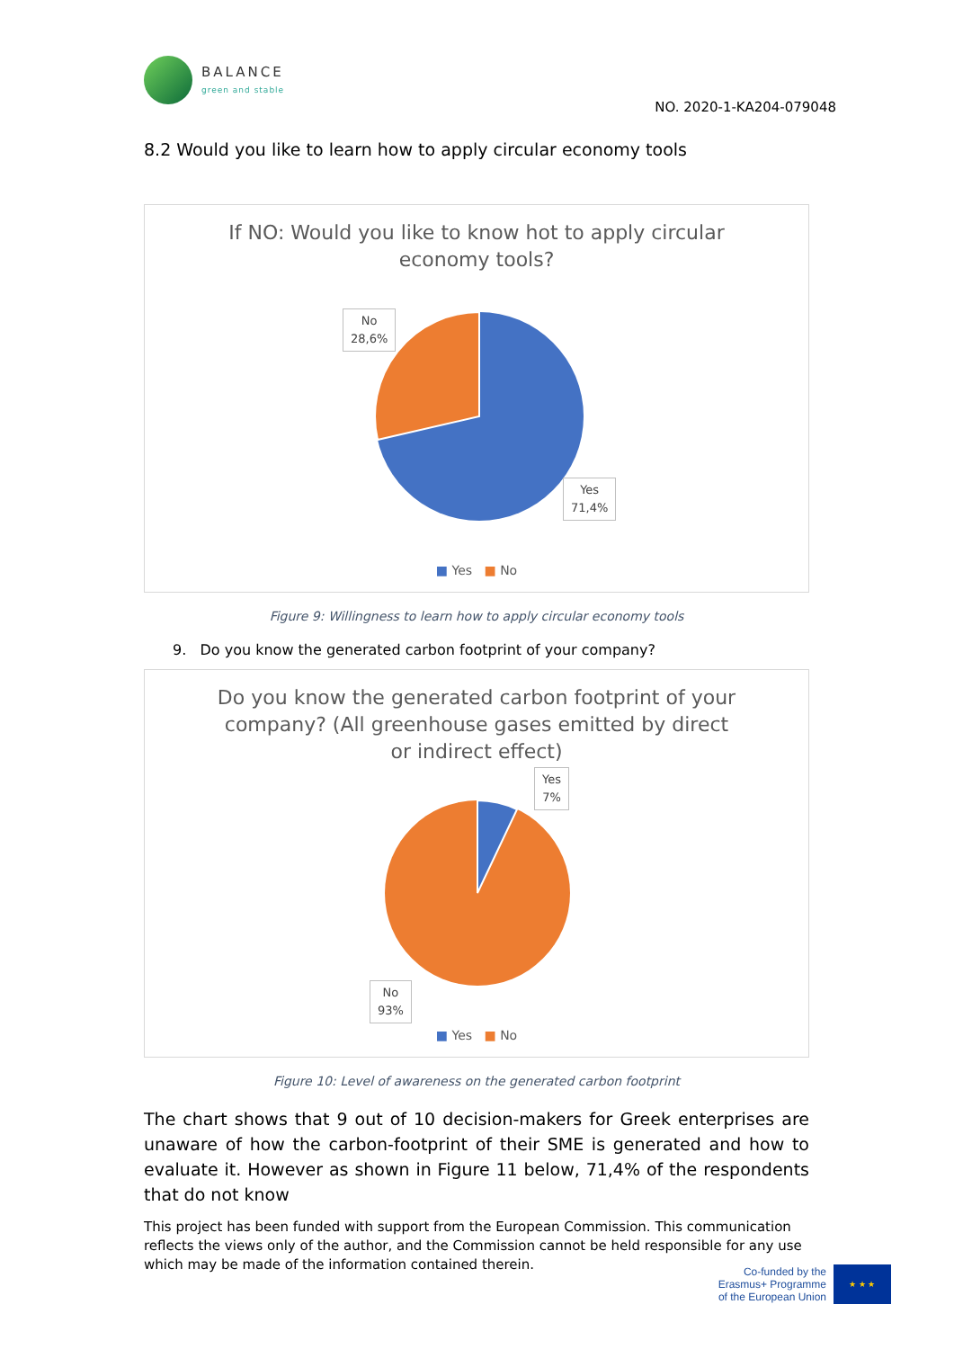BALANCE
green and stable
NO. 2020-1-KA204-079048
8.2 Would you like to learn how to apply circular economy tools
If NO: Would you like to know hot to apply circular economy tools?
No
28,6%
Yes
71,4%
■ Yes ■ No
Figure 9: Willingness to learn how to apply circular economy tools
9. Do you know the generated carbon footprint of your company?
Do you know the generated carbon footprint of your company? (All greenhouse gases emitted by direct or indirect effect)
Yes
7%
No
93%
■ Yes ■ No
Figure 10: Level of awareness on the generated carbon footprint
The chart shows that 9 out of 10 decision-makers for Greek enterprises are unaware of how the carbon-footprint of their SME is generated and how to evaluate it. However as shown in Figure 11 below, 71,4% of the respondents that do not know
This project has been funded with support from the European Commission. This communication reflects the views only of the author, and the Commission cannot be held responsible for any use which may be made of the information contained therein.
Co-funded by the
Erasmus+ Programme
of the European Union
★ ★ ★